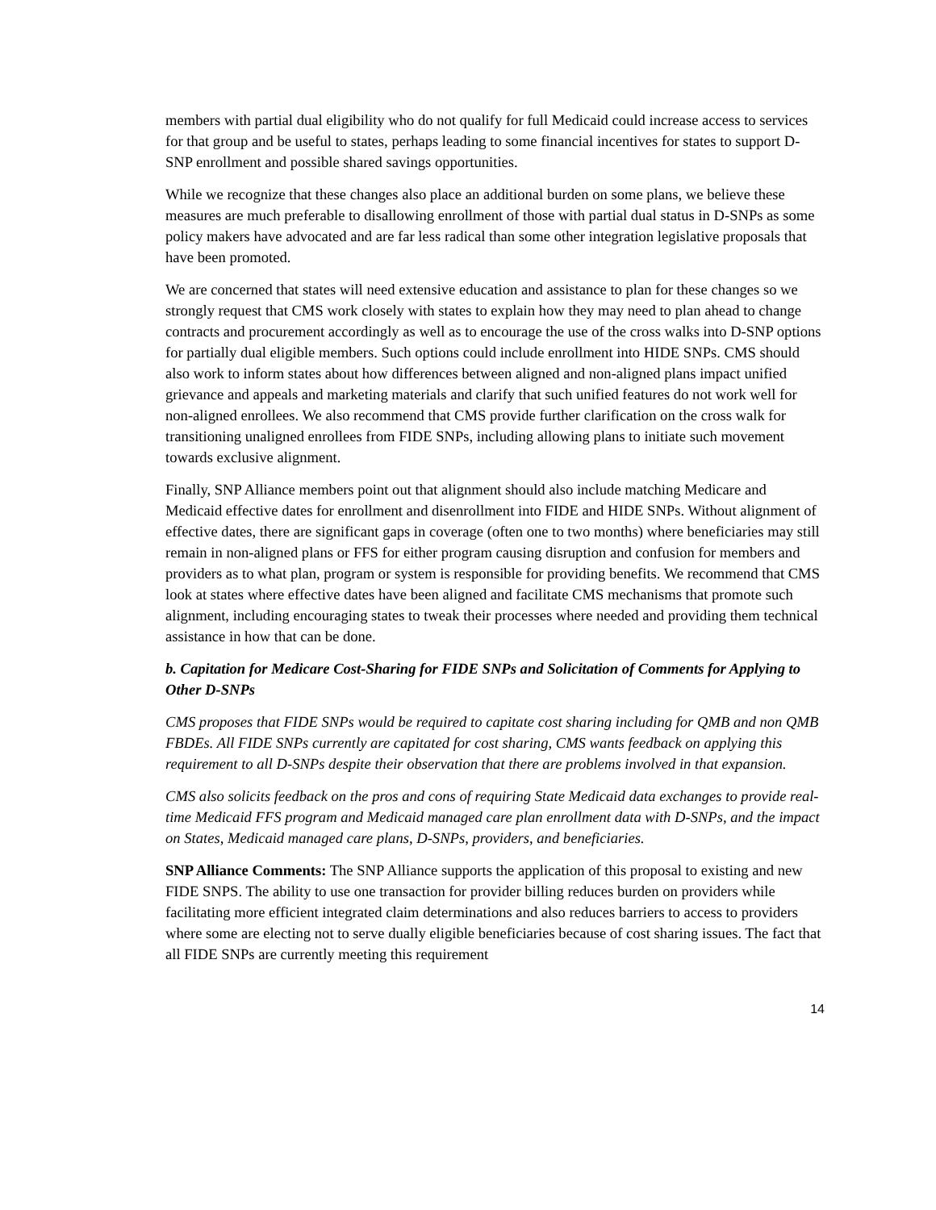members with partial dual eligibility who do not qualify for full Medicaid could increase access to services for that group and be useful to states, perhaps leading to some financial incentives for states to support D-SNP enrollment and possible shared savings opportunities.
While we recognize that these changes also place an additional burden on some plans, we believe these measures are much preferable to disallowing enrollment of those with partial dual status in D-SNPs as some policy makers have advocated and are far less radical than some other integration legislative proposals that have been promoted.
We are concerned that states will need extensive education and assistance to plan for these changes so we strongly request that CMS work closely with states to explain how they may need to plan ahead to change contracts and procurement accordingly as well as to encourage the use of the cross walks into D-SNP options for partially dual eligible members. Such options could include enrollment into HIDE SNPs. CMS should also work to inform states about how differences between aligned and non-aligned plans impact unified grievance and appeals and marketing materials and clarify that such unified features do not work well for non-aligned enrollees. We also recommend that CMS provide further clarification on the cross walk for transitioning unaligned enrollees from FIDE SNPs, including allowing plans to initiate such movement towards exclusive alignment.
Finally, SNP Alliance members point out that alignment should also include matching Medicare and Medicaid effective dates for enrollment and disenrollment into FIDE and HIDE SNPs. Without alignment of effective dates, there are significant gaps in coverage (often one to two months) where beneficiaries may still remain in non-aligned plans or FFS for either program causing disruption and confusion for members and providers as to what plan, program or system is responsible for providing benefits. We recommend that CMS look at states where effective dates have been aligned and facilitate CMS mechanisms that promote such alignment, including encouraging states to tweak their processes where needed and providing them technical assistance in how that can be done.
b. Capitation for Medicare Cost-Sharing for FIDE SNPs and Solicitation of Comments for Applying to Other D-SNPs
CMS proposes that FIDE SNPs would be required to capitate cost sharing including for QMB and non QMB FBDEs. All FIDE SNPs currently are capitated for cost sharing, CMS wants feedback on applying this requirement to all D-SNPs despite their observation that there are problems involved in that expansion.
CMS also solicits feedback on the pros and cons of requiring State Medicaid data exchanges to provide real-time Medicaid FFS program and Medicaid managed care plan enrollment data with D-SNPs, and the impact on States, Medicaid managed care plans, D-SNPs, providers, and beneficiaries.
SNP Alliance Comments: The SNP Alliance supports the application of this proposal to existing and new FIDE SNPS. The ability to use one transaction for provider billing reduces burden on providers while facilitating more efficient integrated claim determinations and also reduces barriers to access to providers where some are electing not to serve dually eligible beneficiaries because of cost sharing issues. The fact that all FIDE SNPs are currently meeting this requirement
14